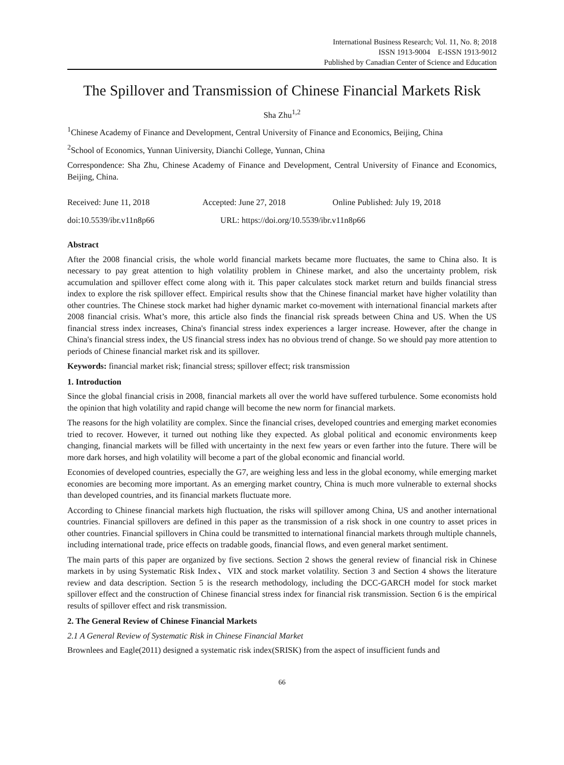International Business Research; Vol. 11, No. 8; 2018
ISSN 1913-9004 E-ISSN 1913-9012
Published by Canadian Center of Science and Education
The Spillover and Transmission of Chinese Financial Markets Risk
Sha Zhu<sup>1,2</sup>
<sup>1</sup> Chinese Academy of Finance and Development, Central University of Finance and Economics, Beijing, China
<sup>2</sup> School of Economics, Yunnan Uiniversity, Dianchi College, Yunnan, China
Correspondence: Sha Zhu, Chinese Academy of Finance and Development, Central University of Finance and Economics, Beijing, China.
Received: June 11, 2018 Accepted: June 27, 2018 Online Published: July 19, 2018
doi:10.5539/ibr.v11n8p66 URL: https://doi.org/10.5539/ibr.v11n8p66
Abstract
After the 2008 financial crisis, the whole world financial markets became more fluctuates, the same to China also. It is necessary to pay great attention to high volatility problem in Chinese market, and also the uncertainty problem, risk accumulation and spillover effect come along with it. This paper calculates stock market return and builds financial stress index to explore the risk spillover effect. Empirical results show that the Chinese financial market have higher volatility than other countries. The Chinese stock market had higher dynamic market co-movement with international financial markets after 2008 financial crisis. What’s more, this article also finds the financial risk spreads between China and US. When the US financial stress index increases, China's financial stress index experiences a larger increase. However, after the change in China's financial stress index, the US financial stress index has no obvious trend of change. So we should pay more attention to periods of Chinese financial market risk and its spillover.
Keywords: financial market risk; financial stress; spillover effect; risk transmission
1. Introduction
Since the global financial crisis in 2008, financial markets all over the world have suffered turbulence. Some economists hold the opinion that high volatility and rapid change will become the new norm for financial markets.
The reasons for the high volatility are complex. Since the financial crises, developed countries and emerging market economies tried to recover. However, it turned out nothing like they expected. As global political and economic environments keep changing, financial markets will be filled with uncertainty in the next few years or even farther into the future. There will be more dark horses, and high volatility will become a part of the global economic and financial world.
Economies of developed countries, especially the G7, are weighing less and less in the global economy, while emerging market economies are becoming more important. As an emerging market country, China is much more vulnerable to external shocks than developed countries, and its financial markets fluctuate more.
According to Chinese financial markets high fluctuation, the risks will spillover among China, US and another international countries. Financial spillovers are defined in this paper as the transmission of a risk shock in one country to asset prices in other countries. Financial spillovers in China could be transmitted to international financial markets through multiple channels, including international trade, price effects on tradable goods, financial flows, and even general market sentiment.
The main parts of this paper are organized by five sections. Section 2 shows the general review of financial risk in Chinese markets in by using Systematic Risk Index、VIX and stock market volatility. Section 3 and Section 4 shows the literature review and data description. Section 5 is the research methodology, including the DCC-GARCH model for stock market spillover effect and the construction of Chinese financial stress index for financial risk transmission. Section 6 is the empirical results of spillover effect and risk transmission.
2. The General Review of Chinese Financial Markets
2.1 A General Review of Systematic Risk in Chinese Financial Market
Brownlees and Eagle(2011) designed a systematic risk index(SRISK) from the aspect of insufficient funds and
66